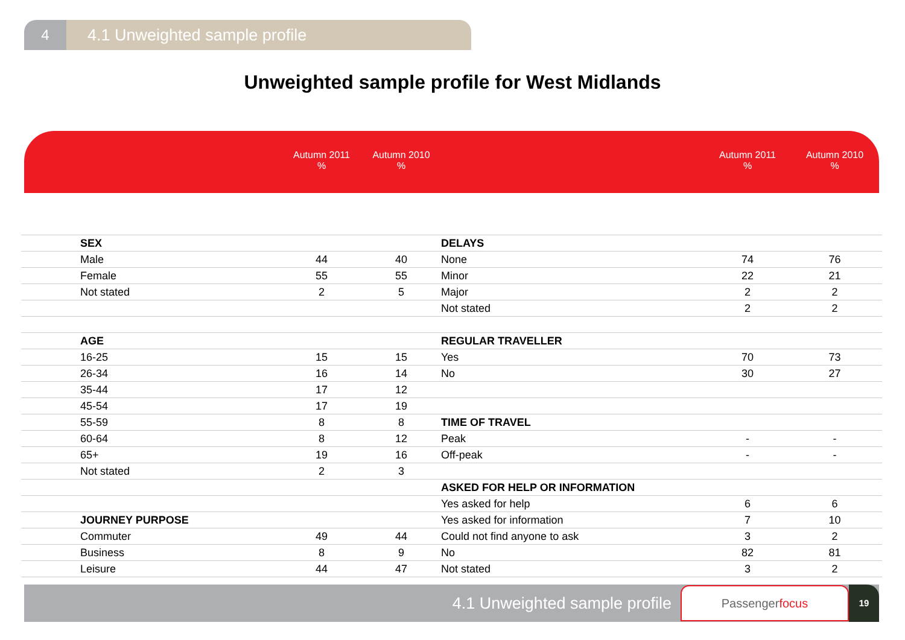4 4.1 Unweighted sample profile
Unweighted sample profile for West Midlands
| | Autumn 2011 % | Autumn 2010 % | | Autumn 2011 % | Autumn 2010 % |
| --- | --- | --- | --- | --- | --- |
| SEX | | | DELAYS | | |
| Male | 44 | 40 | None | 74 | 76 |
| Female | 55 | 55 | Minor | 22 | 21 |
| Not stated | 2 | 5 | Major | 2 | 2 |
| | | | Not stated | 2 | 2 |
| AGE | | | REGULAR TRAVELLER | | |
| 16-25 | 15 | 15 | Yes | 70 | 73 |
| 26-34 | 16 | 14 | No | 30 | 27 |
| 35-44 | 17 | 12 | | | |
| 45-54 | 17 | 19 | | | |
| 55-59 | 8 | 8 | TIME OF TRAVEL | | |
| 60-64 | 8 | 12 | Peak | - | - |
| 65+ | 19 | 16 | Off-peak | - | - |
| Not stated | 2 | 3 | | | |
| | | | ASKED FOR HELP OR INFORMATION | | |
| | | | Yes asked for help | 6 | 6 |
| JOURNEY PURPOSE | | | Yes asked for information | 7 | 10 |
| Commuter | 49 | 44 | Could not find anyone to ask | 3 | 2 |
| Business | 8 | 9 | No | 82 | 81 |
| Leisure | 44 | 47 | Not stated | 3 | 2 |
4.1 Unweighted sample profile
Passengerfocus
19